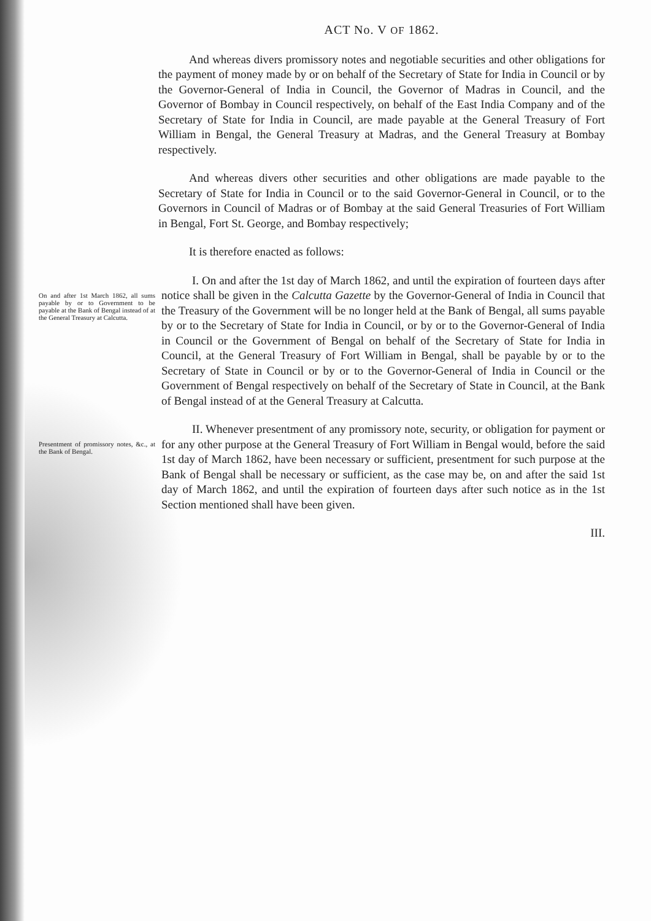ACT No. V OF 1862.
And whereas divers promissory notes and negotiable securities and other obligations for the payment of money made by or on behalf of the Secretary of State for India in Council or by the Governor-General of India in Council, the Governor of Madras in Council, and the Governor of Bombay in Council respectively, on behalf of the East India Company and of the Secretary of State for India in Council, are made payable at the General Treasury of Fort William in Bengal, the General Treasury at Madras, and the General Treasury at Bombay respectively.
And whereas divers other securities and other obligations are made payable to the Secretary of State for India in Council or to the said Governor-General in Council, or to the Governors in Council of Madras or of Bombay at the said General Treasuries of Fort William in Bengal, Fort St. George, and Bombay respectively;
It is therefore enacted as follows:
On and after 1st March 1862, all sums payable by or to Government to be payable at the Bank of Bengal instead of at the General Treasury at Calcutta.
I. On and after the 1st day of March 1862, and until the expiration of fourteen days after notice shall be given in the Calcutta Gazette by the Governor-General of India in Council that the Treasury of the Government will be no longer held at the Bank of Bengal, all sums payable by or to the Secretary of State for India in Council, or by or to the Governor-General of India in Council or the Government of Bengal on behalf of the Secretary of State for India in Council, at the General Treasury of Fort William in Bengal, shall be payable by or to the Secretary of State in Council or by or to the Governor-General of India in Council or the Government of Bengal respectively on behalf of the Secretary of State in Council, at the Bank of Bengal instead of at the General Treasury at Calcutta.
Presentment of promissory notes, &c., at the Bank of Bengal.
II. Whenever presentment of any promissory note, security, or obligation for payment or for any other purpose at the General Treasury of Fort William in Bengal would, before the said 1st day of March 1862, have been necessary or sufficient, presentment for such purpose at the Bank of Bengal shall be necessary or sufficient, as the case may be, on and after the said 1st day of March 1862, and until the expiration of fourteen days after such notice as in the 1st Section mentioned shall have been given.
III.